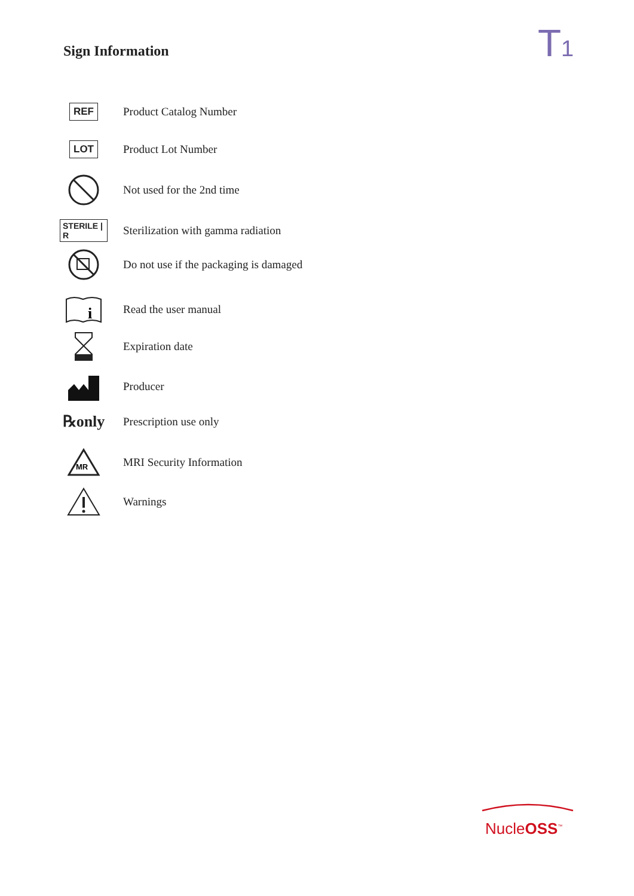Sign Information T1
REF
Product Catalog Number
LOT
Product Lot Number
Not used for the 2nd time
STERILE | R
Sterilization with gamma radiation
Do not use if the packaging is damaged
i
Read the user manual
Expiration date
Producer
℞only
Prescription use only
MR
MRI Security Information
Warnings
NucleOSS<sup>™</sup>